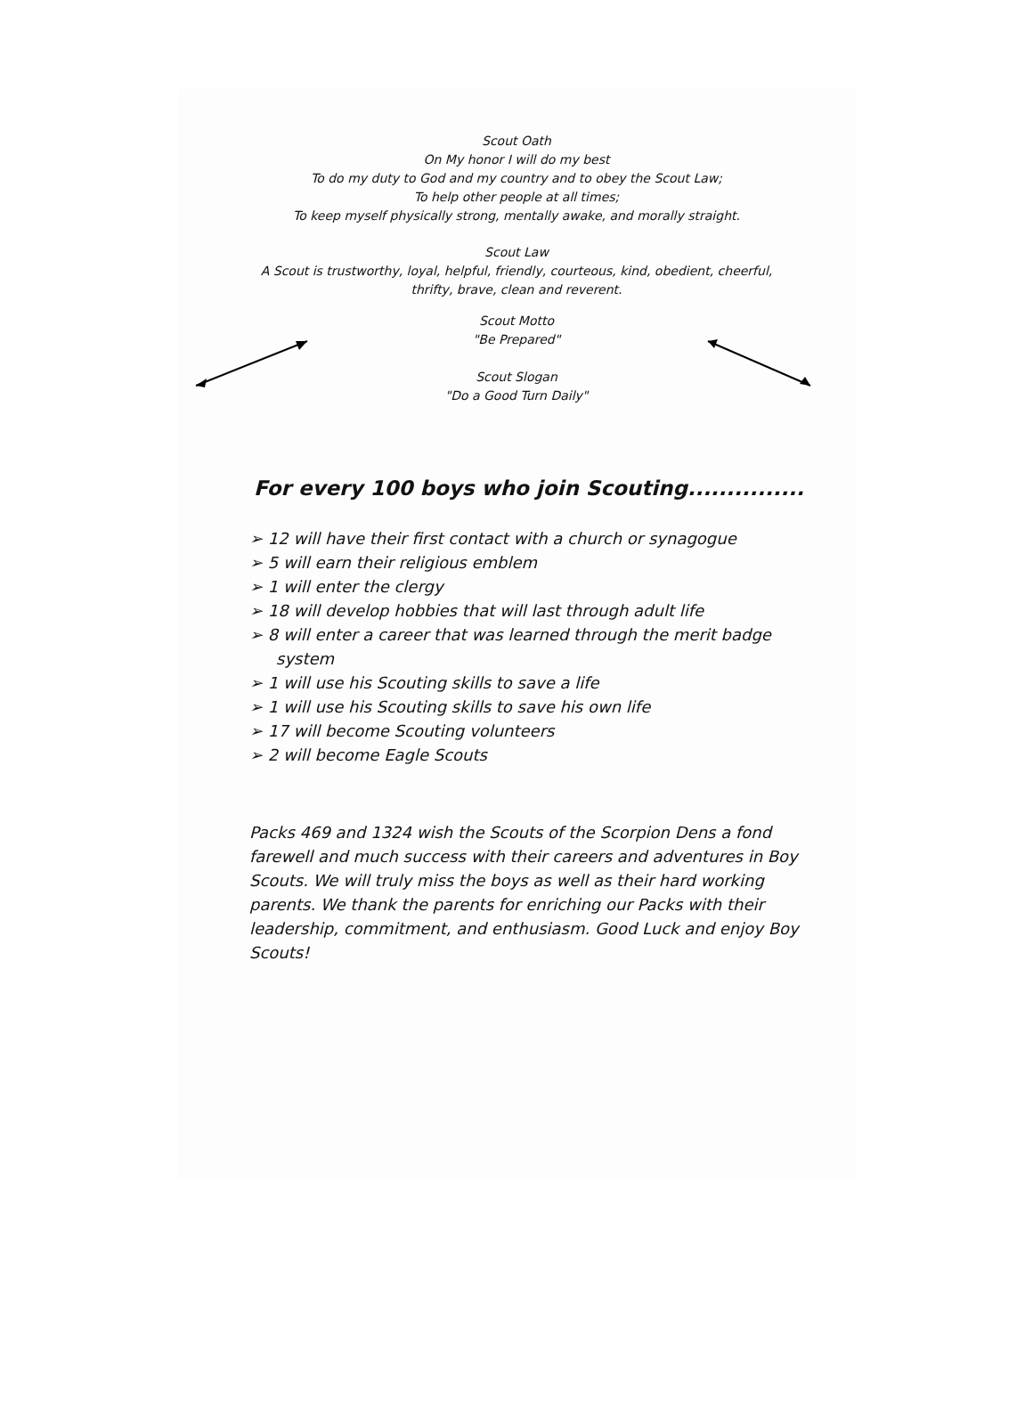Scout Oath
On My honor I will do my best
To do my duty to God and my country and to obey the Scout Law;
To help other people at all times;
To keep myself physically strong, mentally awake, and morally straight.
Scout Law
A Scout is trustworthy, loyal, helpful, friendly, courteous, kind, obedient, cheerful,
thrifty, brave, clean and reverent.
Scout Motto
"Be Prepared"
Scout Slogan
"Do a Good Turn Daily"
For every 100 boys who join Scouting...............
➢ 12 will have their first contact with a church or synagogue
➢ 5 will earn their religious emblem
➢ 1 will enter the clergy
➢ 18 will develop hobbies that will last through adult life
➢ 8 will enter a career that was learned through the merit badge system
➢ 1 will use his Scouting skills to save a life
➢ 1 will use his Scouting skills to save his own life
➢ 17 will become Scouting volunteers
➢ 2 will become Eagle Scouts
Packs 469 and 1324 wish the Scouts of the Scorpion Dens a fond farewell and much success with their careers and adventures in Boy Scouts. We will truly miss the boys as well as their hard working parents. We thank the parents for enriching our Packs with their leadership, commitment, and enthusiasm. Good Luck and enjoy Boy Scouts!